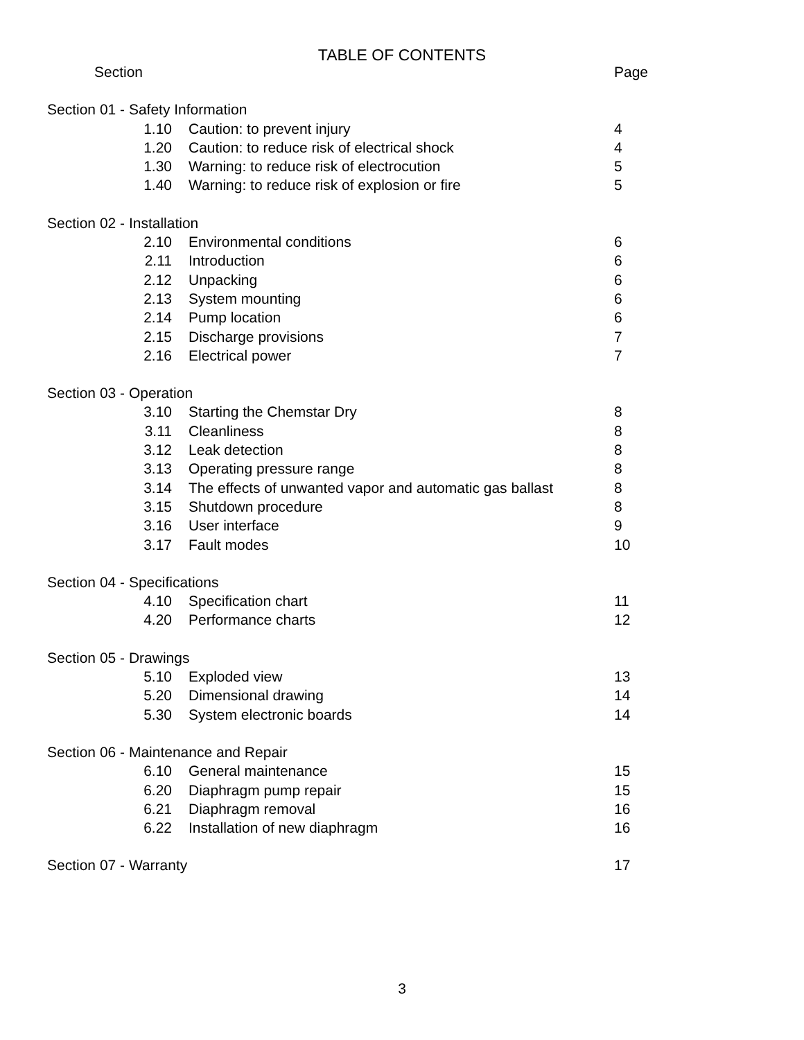TABLE OF CONTENTS
| Section | | Page |
| Section 01 - Safety Information | | |
| 1.10 | Caution: to prevent injury | 4 |
| 1.20 | Caution: to reduce risk of electrical shock | 4 |
| 1.30 | Warning: to reduce risk of electrocution | 5 |
| 1.40 | Warning: to reduce risk of explosion or fire | 5 |
| Section 02 - Installation | | |
| 2.10 | Environmental conditions | 6 |
| 2.11 | Introduction | 6 |
| 2.12 | Unpacking | 6 |
| 2.13 | System mounting | 6 |
| 2.14 | Pump location | 6 |
| 2.15 | Discharge provisions | 7 |
| 2.16 | Electrical power | 7 |
| Section 03 - Operation | | |
| 3.10 | Starting the Chemstar Dry | 8 |
| 3.11 | Cleanliness | 8 |
| 3.12 | Leak detection | 8 |
| 3.13 | Operating pressure range | 8 |
| 3.14 | The effects of unwanted vapor and automatic gas ballast | 8 |
| 3.15 | Shutdown procedure | 8 |
| 3.16 | User interface | 9 |
| 3.17 | Fault modes | 10 |
| Section 04 - Specifications | | |
| 4.10 | Specification chart | 11 |
| 4.20 | Performance charts | 12 |
| Section 05 - Drawings | | |
| 5.10 | Exploded view | 13 |
| 5.20 | Dimensional drawing | 14 |
| 5.30 | System electronic boards | 14 |
| Section 06 - Maintenance and Repair | | |
| 6.10 | General maintenance | 15 |
| 6.20 | Diaphragm pump repair | 15 |
| 6.21 | Diaphragm removal | 16 |
| 6.22 | Installation of new diaphragm | 16 |
| Section 07 - Warranty | | 17 |
3